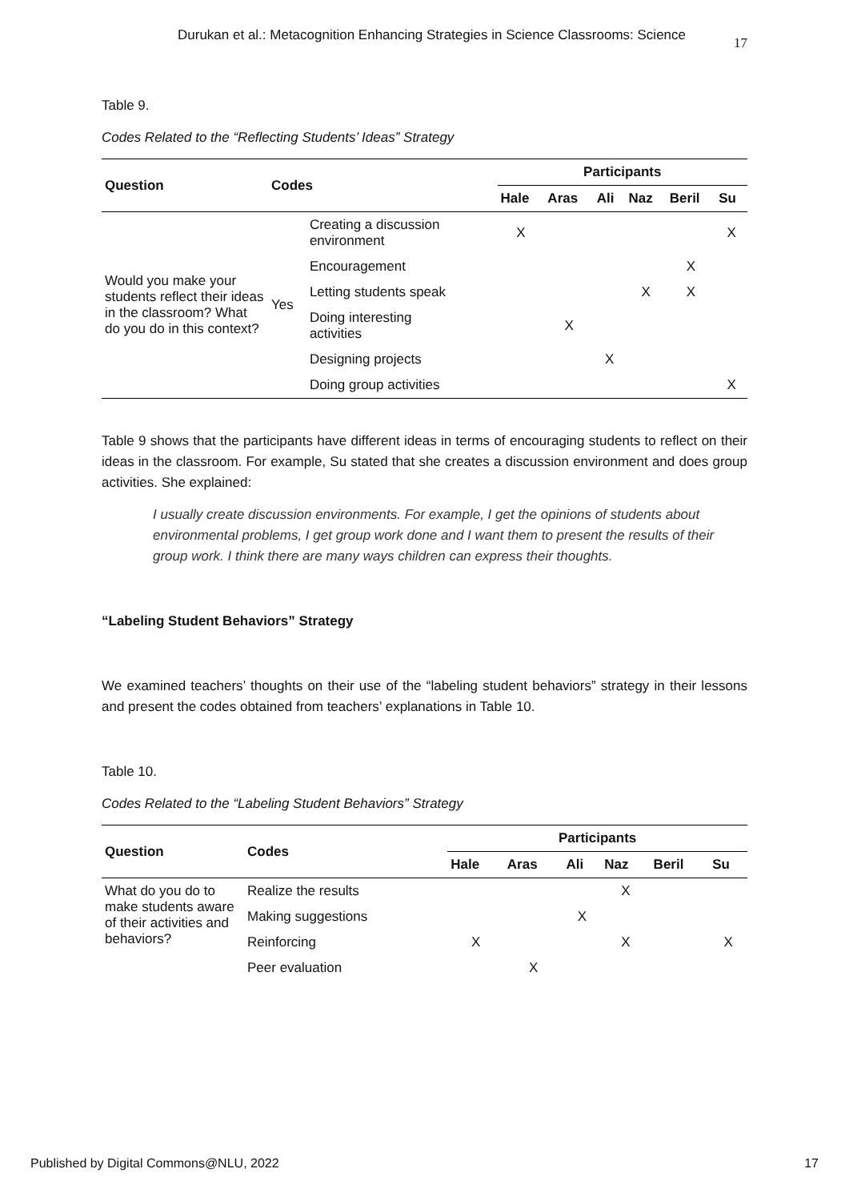Durukan et al.: Metacognition Enhancing Strategies in Science Classrooms: Science 17
Table 9.
Codes Related to the “Reflecting Students’ Ideas” Strategy
| Question | Codes | | Participants | | | | | |
| --- | --- | --- | --- | --- | --- | --- | --- | --- |
| | | | Hale | Aras | Ali | Naz | Beril | Su |
| Would you make your students reflect their ideas in the classroom? What do you do in this context? | Yes | Creating a discussion environment | X | | | | | X |
| | | Encouragement | | | | | X | |
| | | Letting students speak | | | | X | X | |
| | | Doing interesting activities | | X | | | | |
| | | Designing projects | | | X | | | |
| | | Doing group activities | | | | | | X |
Table 9 shows that the participants have different ideas in terms of encouraging students to reflect on their ideas in the classroom. For example, Su stated that she creates a discussion environment and does group activities. She explained:
I usually create discussion environments. For example, I get the opinions of students about environmental problems, I get group work done and I want them to present the results of their group work. I think there are many ways children can express their thoughts.
“Labeling Student Behaviors” Strategy
We examined teachers’ thoughts on their use of the “labeling student behaviors” strategy in their lessons and present the codes obtained from teachers’ explanations in Table 10.
Table 10.
Codes Related to the “Labeling Student Behaviors” Strategy
| Question | Codes | Participants | | | | | |
| --- | --- | --- | --- | --- | --- | --- | --- |
| | | Hale | Aras | Ali | Naz | Beril | Su |
| What do you do to make students aware of their activities and behaviors? | Realize the results | | | | X | | |
| | Making suggestions | | | X | | | |
| | Reinforcing | X | | | X | | X |
| | Peer evaluation | | X | | | | |
Published by Digital Commons@NLU, 2022 17